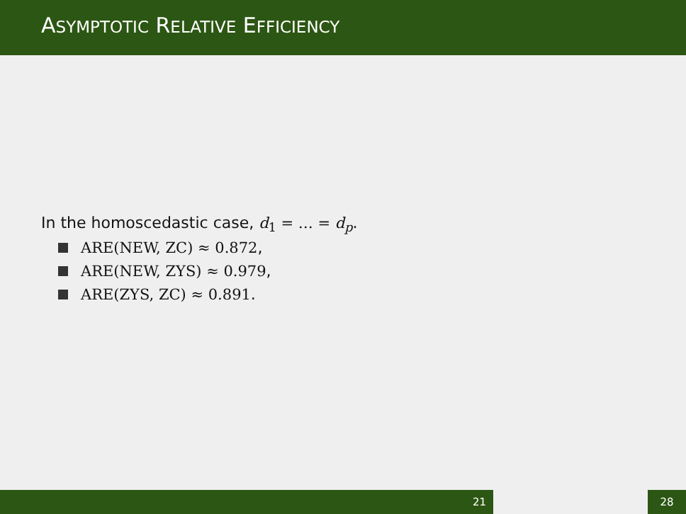ASYMPTOTIC RELATIVE EFFICIENCY
In the homoscedastic case, d<sub>1</sub> = … = d<sub>p</sub>.
ARE(NEW, ZC) ≈ 0.872,
ARE(NEW, ZYS) ≈ 0.979,
ARE(ZYS, ZC) ≈ 0.891.
21 28